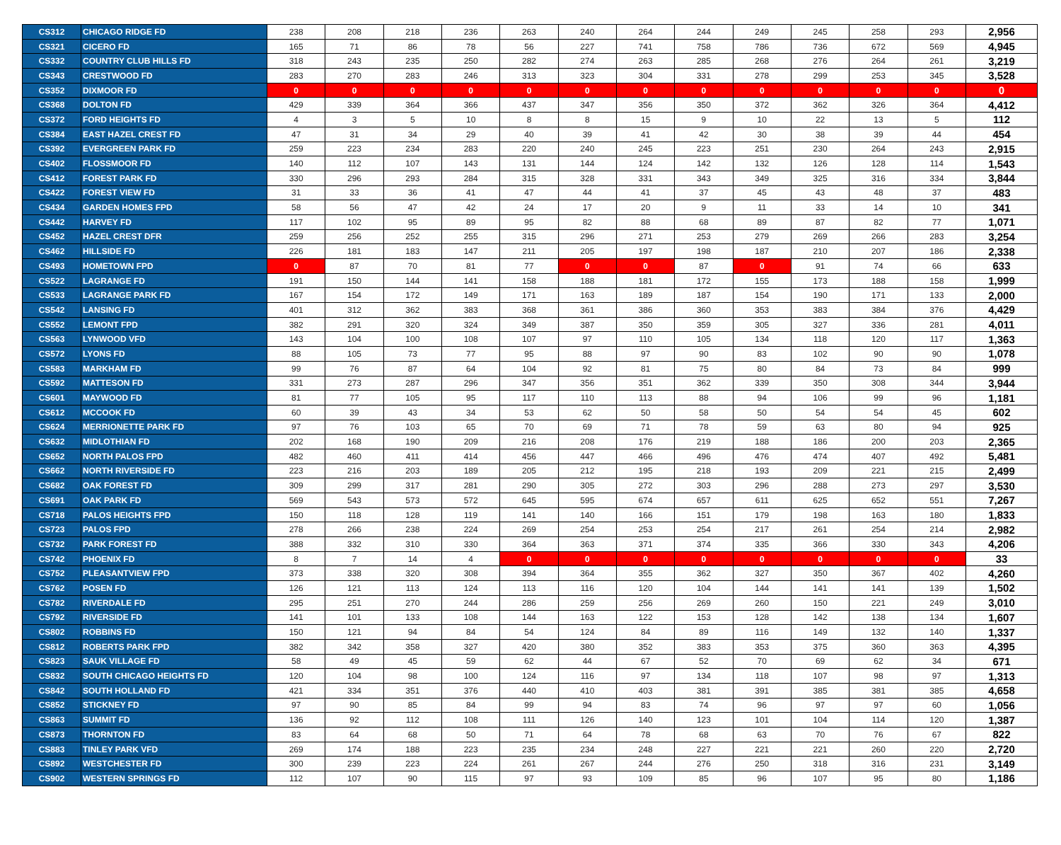| CS312 | CHICAGO RIDGE FD | 238 | 208 | 218 | 236 | 263 | 240 | 264 | 244 | 249 | 245 | 258 | 293 | 2,956 |
| CS321 | CICERO FD | 165 | 71 | 86 | 78 | 56 | 227 | 741 | 758 | 786 | 736 | 672 | 569 | 4,945 |
| CS332 | COUNTRY CLUB HILLS FD | 318 | 243 | 235 | 250 | 282 | 274 | 263 | 285 | 268 | 276 | 264 | 261 | 3,219 |
| CS343 | CRESTWOOD FD | 283 | 270 | 283 | 246 | 313 | 323 | 304 | 331 | 278 | 299 | 253 | 345 | 3,528 |
| CS352 | DIXMOOR FD | 0 | 0 | 0 | 0 | 0 | 0 | 0 | 0 | 0 | 0 | 0 | 0 | 0 |
| CS368 | DOLTON FD | 429 | 339 | 364 | 366 | 437 | 347 | 356 | 350 | 372 | 362 | 326 | 364 | 4,412 |
| CS372 | FORD HEIGHTS FD | 4 | 3 | 5 | 10 | 8 | 8 | 15 | 9 | 10 | 22 | 13 | 5 | 112 |
| CS384 | EAST HAZEL CREST FD | 47 | 31 | 34 | 29 | 40 | 39 | 41 | 42 | 30 | 38 | 39 | 44 | 454 |
| CS392 | EVERGREEN PARK FD | 259 | 223 | 234 | 283 | 220 | 240 | 245 | 223 | 251 | 230 | 264 | 243 | 2,915 |
| CS402 | FLOSSMOOR FD | 140 | 112 | 107 | 143 | 131 | 144 | 124 | 142 | 132 | 126 | 128 | 114 | 1,543 |
| CS412 | FOREST PARK FD | 330 | 296 | 293 | 284 | 315 | 328 | 331 | 343 | 349 | 325 | 316 | 334 | 3,844 |
| CS422 | FOREST VIEW FD | 31 | 33 | 36 | 41 | 47 | 44 | 41 | 37 | 45 | 43 | 48 | 37 | 483 |
| CS434 | GARDEN HOMES FPD | 58 | 56 | 47 | 42 | 24 | 17 | 20 | 9 | 11 | 33 | 14 | 10 | 341 |
| CS442 | HARVEY FD | 117 | 102 | 95 | 89 | 95 | 82 | 88 | 68 | 89 | 87 | 82 | 77 | 1,071 |
| CS452 | HAZEL CREST DFR | 259 | 256 | 252 | 255 | 315 | 296 | 271 | 253 | 279 | 269 | 266 | 283 | 3,254 |
| CS462 | HILLSIDE FD | 226 | 181 | 183 | 147 | 211 | 205 | 197 | 198 | 187 | 210 | 207 | 186 | 2,338 |
| CS493 | HOMETOWN FPD | 0 | 87 | 70 | 81 | 77 | 0 | 0 | 87 | 0 | 91 | 74 | 66 | 633 |
| CS522 | LAGRANGE FD | 191 | 150 | 144 | 141 | 158 | 188 | 181 | 172 | 155 | 173 | 188 | 158 | 1,999 |
| CS533 | LAGRANGE PARK FD | 167 | 154 | 172 | 149 | 171 | 163 | 189 | 187 | 154 | 190 | 171 | 133 | 2,000 |
| CS542 | LANSING FD | 401 | 312 | 362 | 383 | 368 | 361 | 386 | 360 | 353 | 383 | 384 | 376 | 4,429 |
| CS552 | LEMONT FPD | 382 | 291 | 320 | 324 | 349 | 387 | 350 | 359 | 305 | 327 | 336 | 281 | 4,011 |
| CS563 | LYNWOOD VFD | 143 | 104 | 100 | 108 | 107 | 97 | 110 | 105 | 134 | 118 | 120 | 117 | 1,363 |
| CS572 | LYONS FD | 88 | 105 | 73 | 77 | 95 | 88 | 97 | 90 | 83 | 102 | 90 | 90 | 1,078 |
| CS583 | MARKHAM FD | 99 | 76 | 87 | 64 | 104 | 92 | 81 | 75 | 80 | 84 | 73 | 84 | 999 |
| CS592 | MATTESON FD | 331 | 273 | 287 | 296 | 347 | 356 | 351 | 362 | 339 | 350 | 308 | 344 | 3,944 |
| CS601 | MAYWOOD FD | 81 | 77 | 105 | 95 | 117 | 110 | 113 | 88 | 94 | 106 | 99 | 96 | 1,181 |
| CS612 | MCCOOK FD | 60 | 39 | 43 | 34 | 53 | 62 | 50 | 58 | 50 | 54 | 54 | 45 | 602 |
| CS624 | MERRIONETTE PARK FD | 97 | 76 | 103 | 65 | 70 | 69 | 71 | 78 | 59 | 63 | 80 | 94 | 925 |
| CS632 | MIDLOTHIAN FD | 202 | 168 | 190 | 209 | 216 | 208 | 176 | 219 | 188 | 186 | 200 | 203 | 2,365 |
| CS652 | NORTH PALOS FPD | 482 | 460 | 411 | 414 | 456 | 447 | 466 | 496 | 476 | 474 | 407 | 492 | 5,481 |
| CS662 | NORTH RIVERSIDE FD | 223 | 216 | 203 | 189 | 205 | 212 | 195 | 218 | 193 | 209 | 221 | 215 | 2,499 |
| CS682 | OAK FOREST FD | 309 | 299 | 317 | 281 | 290 | 305 | 272 | 303 | 296 | 288 | 273 | 297 | 3,530 |
| CS691 | OAK PARK FD | 569 | 543 | 573 | 572 | 645 | 595 | 674 | 657 | 611 | 625 | 652 | 551 | 7,267 |
| CS718 | PALOS HEIGHTS FPD | 150 | 118 | 128 | 119 | 141 | 140 | 166 | 151 | 179 | 198 | 163 | 180 | 1,833 |
| CS723 | PALOS FPD | 278 | 266 | 238 | 224 | 269 | 254 | 253 | 254 | 217 | 261 | 254 | 214 | 2,982 |
| CS732 | PARK FOREST FD | 388 | 332 | 310 | 330 | 364 | 363 | 371 | 374 | 335 | 366 | 330 | 343 | 4,206 |
| CS742 | PHOENIX FD | 8 | 7 | 14 | 4 | 0 | 0 | 0 | 0 | 0 | 0 | 0 | 0 | 33 |
| CS752 | PLEASANTVIEW FPD | 373 | 338 | 320 | 308 | 394 | 364 | 355 | 362 | 327 | 350 | 367 | 402 | 4,260 |
| CS762 | POSEN FD | 126 | 121 | 113 | 124 | 113 | 116 | 120 | 104 | 144 | 141 | 141 | 139 | 1,502 |
| CS782 | RIVERDALE FD | 295 | 251 | 270 | 244 | 286 | 259 | 256 | 269 | 260 | 150 | 221 | 249 | 3,010 |
| CS792 | RIVERSIDE FD | 141 | 101 | 133 | 108 | 144 | 163 | 122 | 153 | 128 | 142 | 138 | 134 | 1,607 |
| CS802 | ROBBINS FD | 150 | 121 | 94 | 84 | 54 | 124 | 84 | 89 | 116 | 149 | 132 | 140 | 1,337 |
| CS812 | ROBERTS PARK FPD | 382 | 342 | 358 | 327 | 420 | 380 | 352 | 383 | 353 | 375 | 360 | 363 | 4,395 |
| CS823 | SAUK VILLAGE FD | 58 | 49 | 45 | 59 | 62 | 44 | 67 | 52 | 70 | 69 | 62 | 34 | 671 |
| CS832 | SOUTH CHICAGO HEIGHTS FD | 120 | 104 | 98 | 100 | 124 | 116 | 97 | 134 | 118 | 107 | 98 | 97 | 1,313 |
| CS842 | SOUTH HOLLAND FD | 421 | 334 | 351 | 376 | 440 | 410 | 403 | 381 | 391 | 385 | 381 | 385 | 4,658 |
| CS852 | STICKNEY FD | 97 | 90 | 85 | 84 | 99 | 94 | 83 | 74 | 96 | 97 | 97 | 60 | 1,056 |
| CS863 | SUMMIT FD | 136 | 92 | 112 | 108 | 111 | 126 | 140 | 123 | 101 | 104 | 114 | 120 | 1,387 |
| CS873 | THORNTON FD | 83 | 64 | 68 | 50 | 71 | 64 | 78 | 68 | 63 | 70 | 76 | 67 | 822 |
| CS883 | TINLEY PARK VFD | 269 | 174 | 188 | 223 | 235 | 234 | 248 | 227 | 221 | 221 | 260 | 220 | 2,720 |
| CS892 | WESTCHESTER FD | 300 | 239 | 223 | 224 | 261 | 267 | 244 | 276 | 250 | 318 | 316 | 231 | 3,149 |
| CS902 | WESTERN SPRINGS FD | 112 | 107 | 90 | 115 | 97 | 93 | 109 | 85 | 96 | 107 | 95 | 80 | 1,186 |